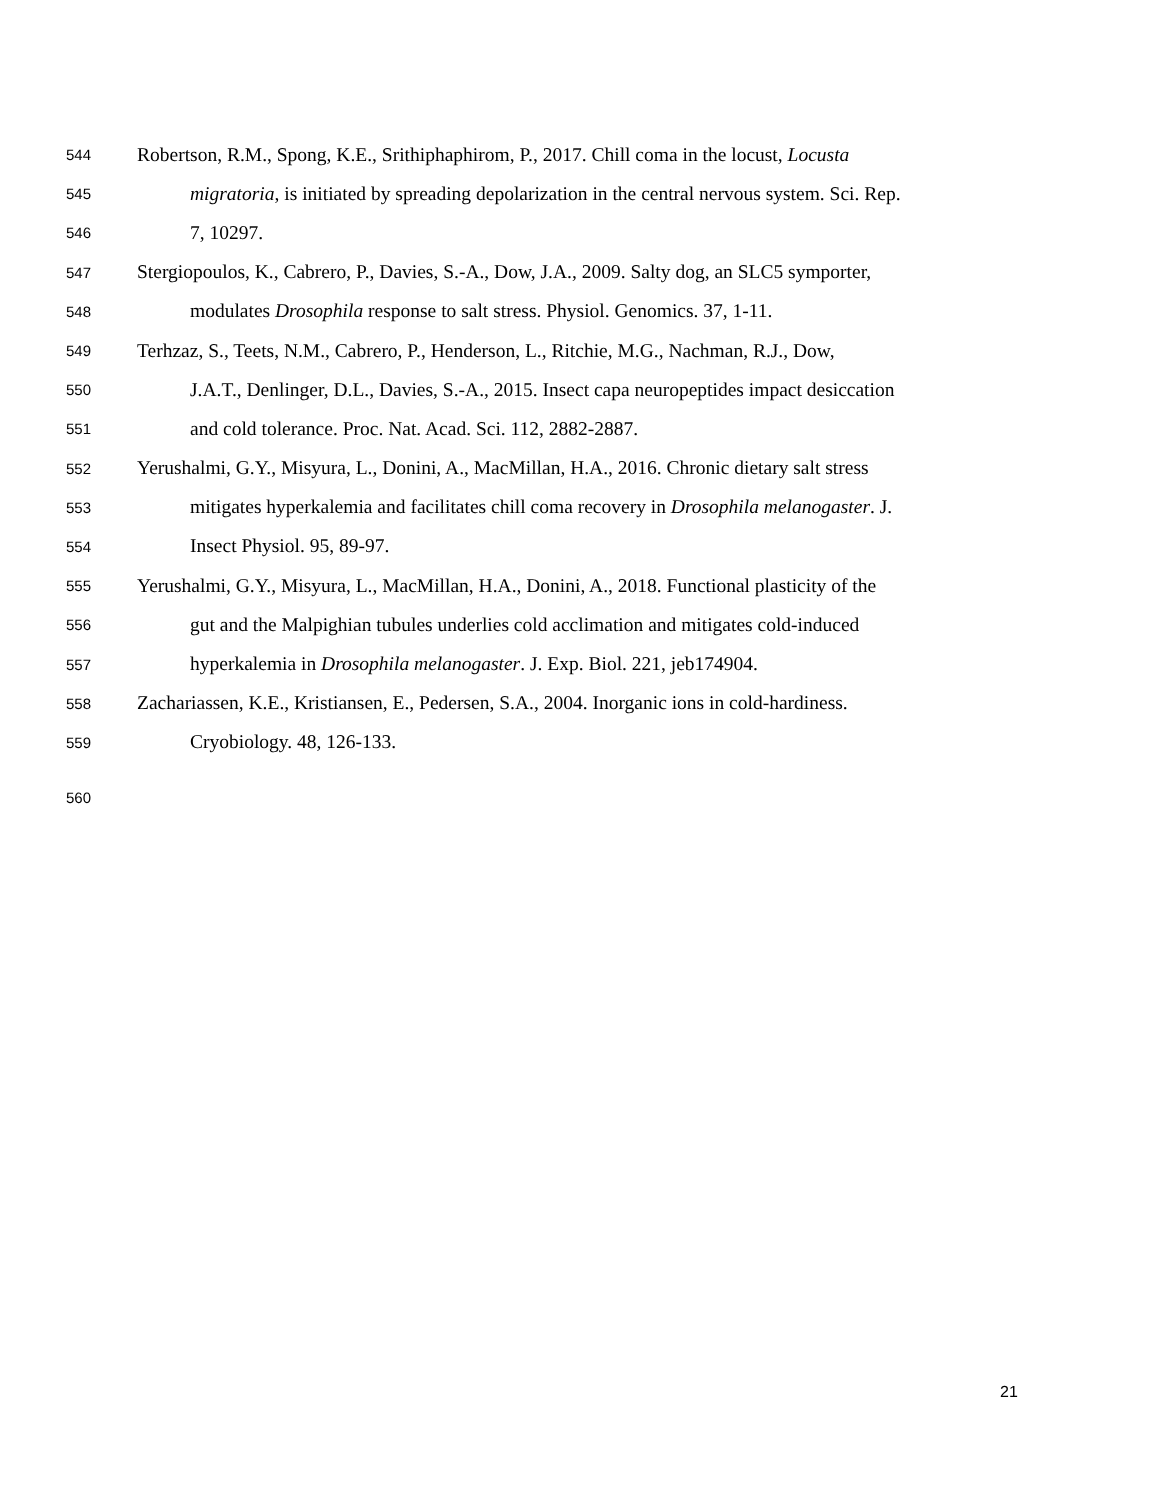544 Robertson, R.M., Spong, K.E., Srithiphaphirom, P., 2017. Chill coma in the locust, Locusta
545 migratoria, is initiated by spreading depolarization in the central nervous system. Sci. Rep.
546 7, 10297.
547 Stergiopoulos, K., Cabrero, P., Davies, S.-A., Dow, J.A., 2009. Salty dog, an SLC5 symporter,
548 modulates Drosophila response to salt stress. Physiol. Genomics. 37, 1-11.
549 Terhzaz, S., Teets, N.M., Cabrero, P., Henderson, L., Ritchie, M.G., Nachman, R.J., Dow,
550 J.A.T., Denlinger, D.L., Davies, S.-A., 2015. Insect capa neuropeptides impact desiccation
551 and cold tolerance. Proc. Nat. Acad. Sci. 112, 2882-2887.
552 Yerushalmi, G.Y., Misyura, L., Donini, A., MacMillan, H.A., 2016. Chronic dietary salt stress
553 mitigates hyperkalemia and facilitates chill coma recovery in Drosophila melanogaster. J.
554 Insect Physiol. 95, 89-97.
555 Yerushalmi, G.Y., Misyura, L., MacMillan, H.A., Donini, A., 2018. Functional plasticity of the
556 gut and the Malpighian tubules underlies cold acclimation and mitigates cold-induced
557 hyperkalemia in Drosophila melanogaster. J. Exp. Biol. 221, jeb174904.
558 Zachariassen, K.E., Kristiansen, E., Pedersen, S.A., 2004. Inorganic ions in cold-hardiness.
559 Cryobiology. 48, 126-133.
560
21